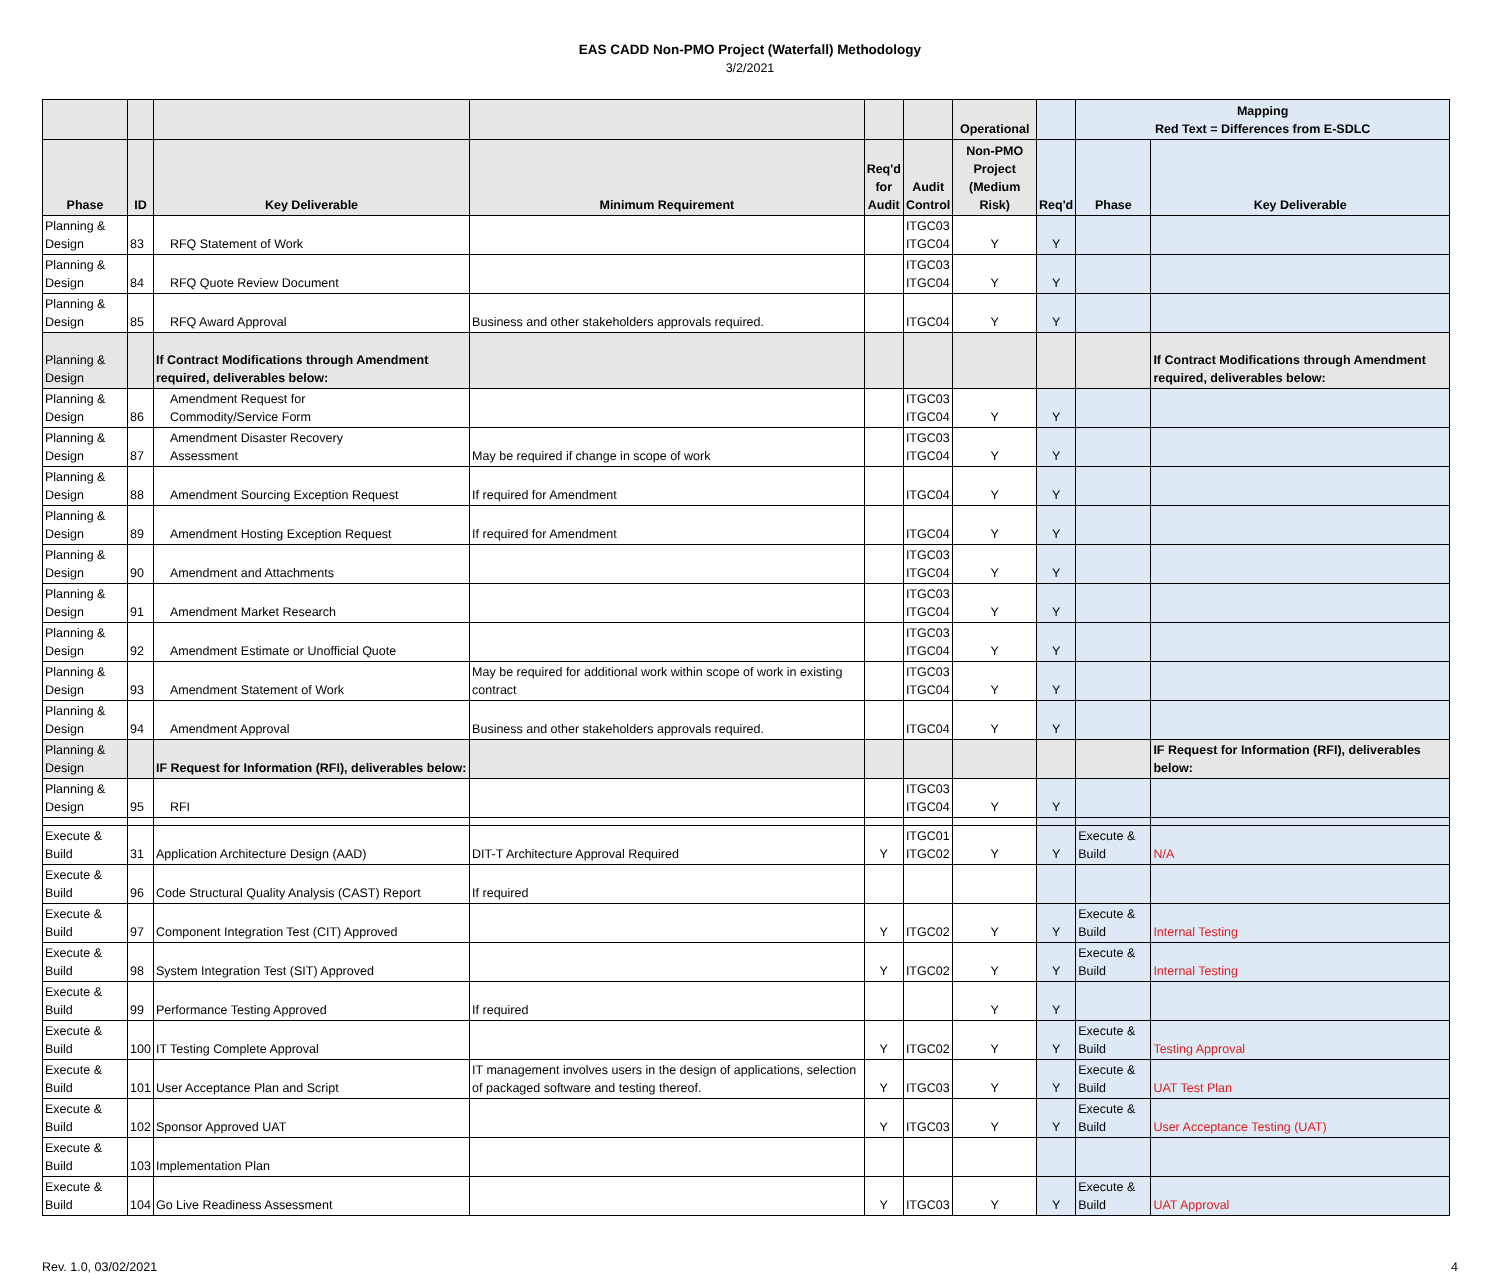EAS CADD Non-PMO Project (Waterfall) Methodology
3/2/2021
| | | | | | | Operational | | Mapping Red Text = Differences from E-SDLC | |
| --- | --- | --- | --- | --- | --- | --- | --- | --- | --- |
| Phase | ID | Key Deliverable | Minimum Requirement | Req'd for Audit | Audit Control | Non-PMO Project (Medium Risk) | Req'd | Phase | Key Deliverable |
| Planning & Design | 83 | RFQ Statement of Work | | | ITGC03 ITGC04 | Y | Y | | |
| Planning & Design | 84 | RFQ Quote Review Document | | | ITGC03 ITGC04 | Y | Y | | |
| Planning & Design | 85 | RFQ Award Approval | Business and other stakeholders approvals required. | | ITGC04 | Y | Y | | |
| Planning & Design | | If Contract Modifications through Amendment required, deliverables below: | | | | | | | If Contract Modifications through Amendment required, deliverables below: |
| Planning & Design | 86 | Amendment Request for Commodity/Service Form | | | ITGC03 ITGC04 | Y | Y | | |
| Planning & Design | 87 | Amendment Disaster Recovery Assessment | May be required if change in scope of work | | ITGC03 ITGC04 | Y | Y | | |
| Planning & Design | 88 | Amendment Sourcing Exception Request | If required for Amendment | | ITGC04 | Y | Y | | |
| Planning & Design | 89 | Amendment Hosting Exception Request | If required for Amendment | | ITGC04 | Y | Y | | |
| Planning & Design | 90 | Amendment and Attachments | | | ITGC03 ITGC04 | Y | Y | | |
| Planning & Design | 91 | Amendment Market Research | | | ITGC03 ITGC04 | Y | Y | | |
| Planning & Design | 92 | Amendment Estimate or Unofficial Quote | | | ITGC03 ITGC04 | Y | Y | | |
| Planning & Design | 93 | Amendment Statement of Work | May be required for additional work within scope of work in existing contract | | ITGC03 ITGC04 | Y | Y | | |
| Planning & Design | 94 | Amendment Approval | Business and other stakeholders approvals required. | | ITGC04 | Y | Y | | |
| Planning & Design | | IF Request for Information (RFI), deliverables below: | | | | | | | IF Request for Information (RFI), deliverables below: |
| Planning & Design | 95 | RFI | | | ITGC03 ITGC04 | Y | Y | | |
| Execute & Build | 31 | Application Architecture Design (AAD) | DIT-T Architecture Approval Required | Y | ITGC01 ITGC02 | Y | Y | Execute & Build | N/A |
| Execute & Build | 96 | Code Structural Quality Analysis (CAST) Report | If required | | | | | | |
| Execute & Build | 97 | Component Integration Test (CIT) Approved | | Y | ITGC02 | Y | Y | Execute & Build | Internal Testing |
| Execute & Build | 98 | System Integration Test (SIT) Approved | | Y | ITGC02 | Y | Y | Execute & Build | Internal Testing |
| Execute & Build | 99 | Performance Testing Approved | If required | | | Y | Y | | |
| Execute & Build | 100 | IT Testing Complete Approval | | Y | ITGC02 | Y | Y | Execute & Build | Testing Approval |
| Execute & Build | 101 | User Acceptance Plan and Script | IT management involves users in the design of applications, selection of packaged software and testing thereof. | Y | ITGC03 | Y | Y | Execute & Build | UAT Test Plan |
| Execute & Build | 102 | Sponsor Approved UAT | | Y | ITGC03 | Y | Y | Execute & Build | User Acceptance Testing (UAT) |
| Execute & Build | 103 | Implementation Plan | | | | | | | |
| Execute & Build | 104 | Go Live Readiness Assessment | | Y | ITGC03 | Y | Y | Execute & Build | UAT Approval |
Rev. 1.0, 03/02/2021 4